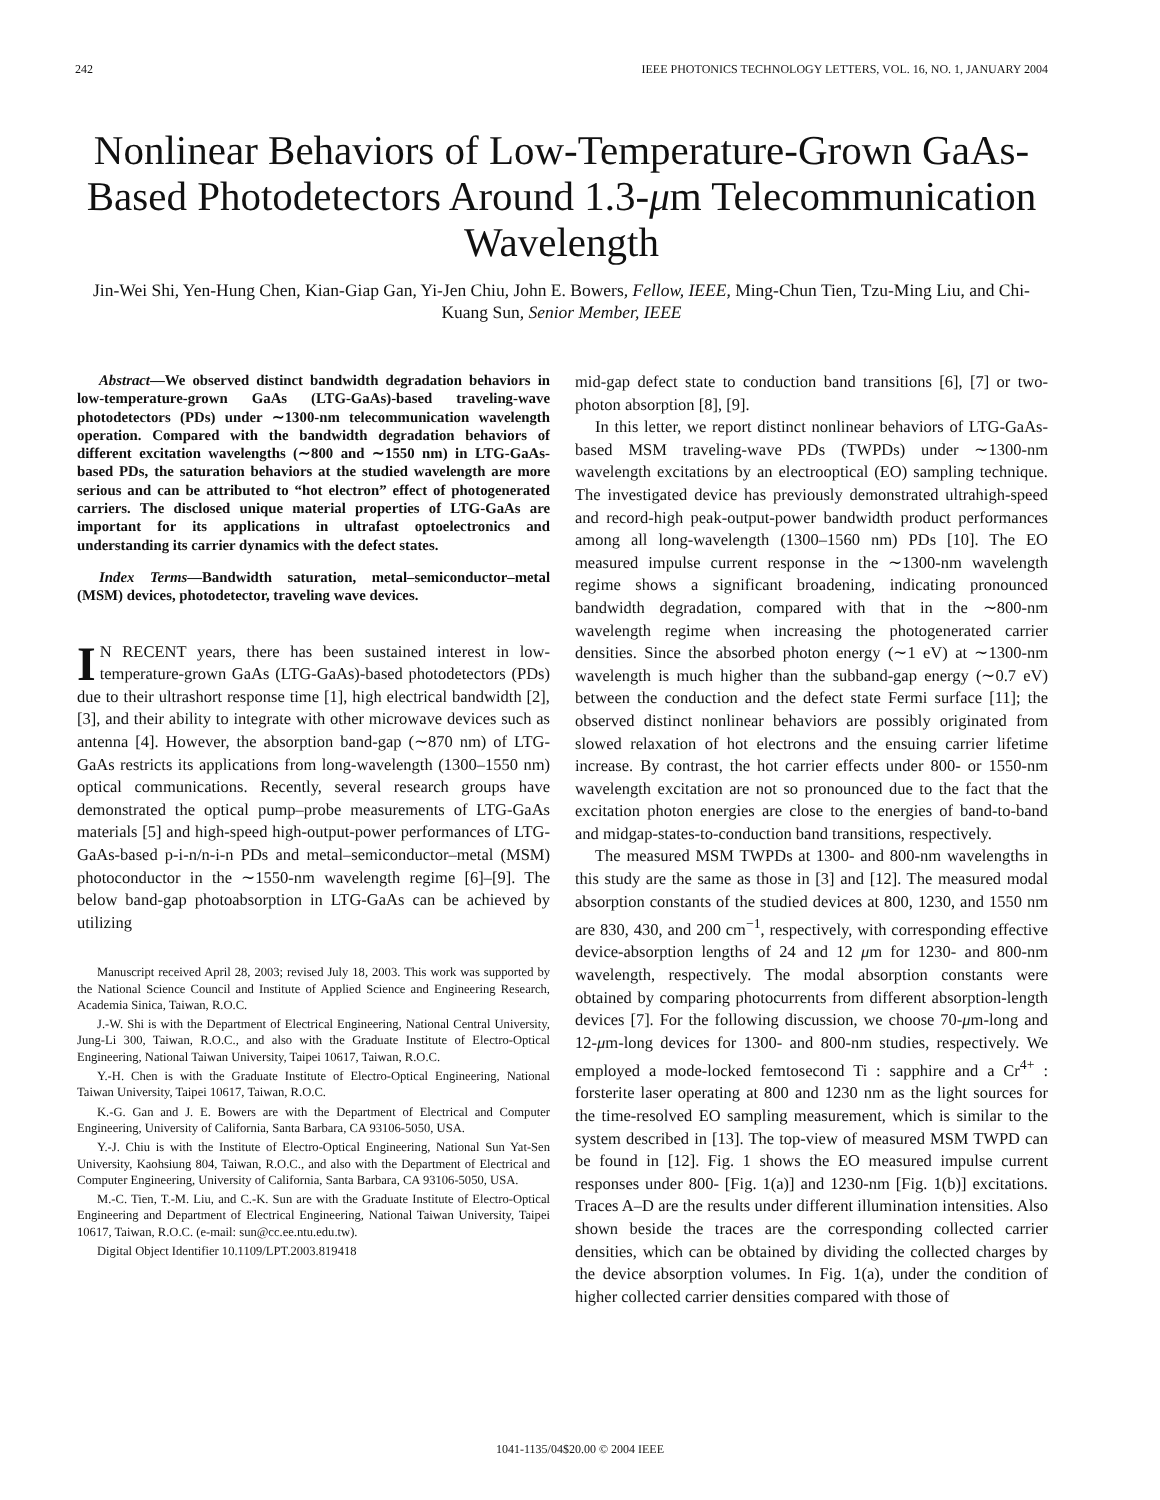242 IEEE PHOTONICS TECHNOLOGY LETTERS, VOL. 16, NO. 1, JANUARY 2004
Nonlinear Behaviors of Low-Temperature-Grown GaAs-Based Photodetectors Around 1.3-μm Telecommunication Wavelength
Jin-Wei Shi, Yen-Hung Chen, Kian-Giap Gan, Yi-Jen Chiu, John E. Bowers, Fellow, IEEE, Ming-Chun Tien, Tzu-Ming Liu, and Chi-Kuang Sun, Senior Member, IEEE
Abstract—We observed distinct bandwidth degradation behaviors in low-temperature-grown GaAs (LTG-GaAs)-based traveling-wave photodetectors (PDs) under ∼1300-nm telecommunication wavelength operation. Compared with the bandwidth degradation behaviors of different excitation wavelengths (∼800 and ∼1550 nm) in LTG-GaAs-based PDs, the saturation behaviors at the studied wavelength are more serious and can be attributed to “hot electron” effect of photogenerated carriers. The disclosed unique material properties of LTG-GaAs are important for its applications in ultrafast optoelectronics and understanding its carrier dynamics with the defect states.
Index Terms—Bandwidth saturation, metal–semiconductor–metal (MSM) devices, photodetector, traveling wave devices.
IN RECENT years, there has been sustained interest in low-temperature-grown GaAs (LTG-GaAs)-based photodetectors (PDs) due to their ultrashort response time [1], high electrical bandwidth [2], [3], and their ability to integrate with other microwave devices such as antenna [4]. However, the absorption band-gap (∼870 nm) of LTG-GaAs restricts its applications from long-wavelength (1300–1550 nm) optical communications. Recently, several research groups have demonstrated the optical pump–probe measurements of LTG-GaAs materials [5] and high-speed high-output-power performances of LTG-GaAs-based p-i-n/n-i-n PDs and metal–semiconductor–metal (MSM) photoconductor in the ∼1550-nm wavelength regime [6]–[9]. The below band-gap photoabsorption in LTG-GaAs can be achieved by utilizing
Manuscript received April 28, 2003; revised July 18, 2003. This work was supported by the National Science Council and Institute of Applied Science and Engineering Research, Academia Sinica, Taiwan, R.O.C.
J.-W. Shi is with the Department of Electrical Engineering, National Central University, Jung-Li 300, Taiwan, R.O.C., and also with the Graduate Institute of Electro-Optical Engineering, National Taiwan University, Taipei 10617, Taiwan, R.O.C.
Y.-H. Chen is with the Graduate Institute of Electro-Optical Engineering, National Taiwan University, Taipei 10617, Taiwan, R.O.C.
K.-G. Gan and J. E. Bowers are with the Department of Electrical and Computer Engineering, University of California, Santa Barbara, CA 93106-5050, USA.
Y.-J. Chiu is with the Institute of Electro-Optical Engineering, National Sun Yat-Sen University, Kaohsiung 804, Taiwan, R.O.C., and also with the Department of Electrical and Computer Engineering, University of California, Santa Barbara, CA 93106-5050, USA.
M.-C. Tien, T.-M. Liu, and C.-K. Sun are with the Graduate Institute of Electro-Optical Engineering and Department of Electrical Engineering, National Taiwan University, Taipei 10617, Taiwan, R.O.C. (e-mail: sun@cc.ee.ntu.edu.tw).
Digital Object Identifier 10.1109/LPT.2003.819418
mid-gap defect state to conduction band transitions [6], [7] or two-photon absorption [8], [9].
In this letter, we report distinct nonlinear behaviors of LTG-GaAs-based MSM traveling-wave PDs (TWPDs) under ∼1300-nm wavelength excitations by an electrooptical (EO) sampling technique. The investigated device has previously demonstrated ultrahigh-speed and record-high peak-output-power bandwidth product performances among all long-wavelength (1300–1560 nm) PDs [10]. The EO measured impulse current response in the ∼1300-nm wavelength regime shows a significant broadening, indicating pronounced bandwidth degradation, compared with that in the ∼800-nm wavelength regime when increasing the photogenerated carrier densities. Since the absorbed photon energy (∼1 eV) at ∼1300-nm wavelength is much higher than the subband-gap energy (∼0.7 eV) between the conduction and the defect state Fermi surface [11]; the observed distinct nonlinear behaviors are possibly originated from slowed relaxation of hot electrons and the ensuing carrier lifetime increase. By contrast, the hot carrier effects under 800- or 1550-nm wavelength excitation are not so pronounced due to the fact that the excitation photon energies are close to the energies of band-to-band and midgap-states-to-conduction band transitions, respectively.
The measured MSM TWPDs at 1300- and 800-nm wavelengths in this study are the same as those in [3] and [12]. The measured modal absorption constants of the studied devices at 800, 1230, and 1550 nm are 830, 430, and 200 cm<sup>−1</sup>, respectively, with corresponding effective device-absorption lengths of 24 and 12 μm for 1230- and 800-nm wavelength, respectively. The modal absorption constants were obtained by comparing photocurrents from different absorption-length devices [7]. For the following discussion, we choose 70-μm-long and 12-μm-long devices for 1300- and 800-nm studies, respectively. We employed a mode-locked femtosecond Ti : sapphire and a Cr<sup>4+</sup> : forsterite laser operating at 800 and 1230 nm as the light sources for the time-resolved EO sampling measurement, which is similar to the system described in [13]. The top-view of measured MSM TWPD can be found in [12]. Fig. 1 shows the EO measured impulse current responses under 800- [Fig. 1(a)] and 1230-nm [Fig. 1(b)] excitations. Traces A–D are the results under different illumination intensities. Also shown beside the traces are the corresponding collected carrier densities, which can be obtained by dividing the collected charges by the device absorption volumes. In Fig. 1(a), under the condition of higher collected carrier densities compared with those of
1041-1135/04$20.00 © 2004 IEEE